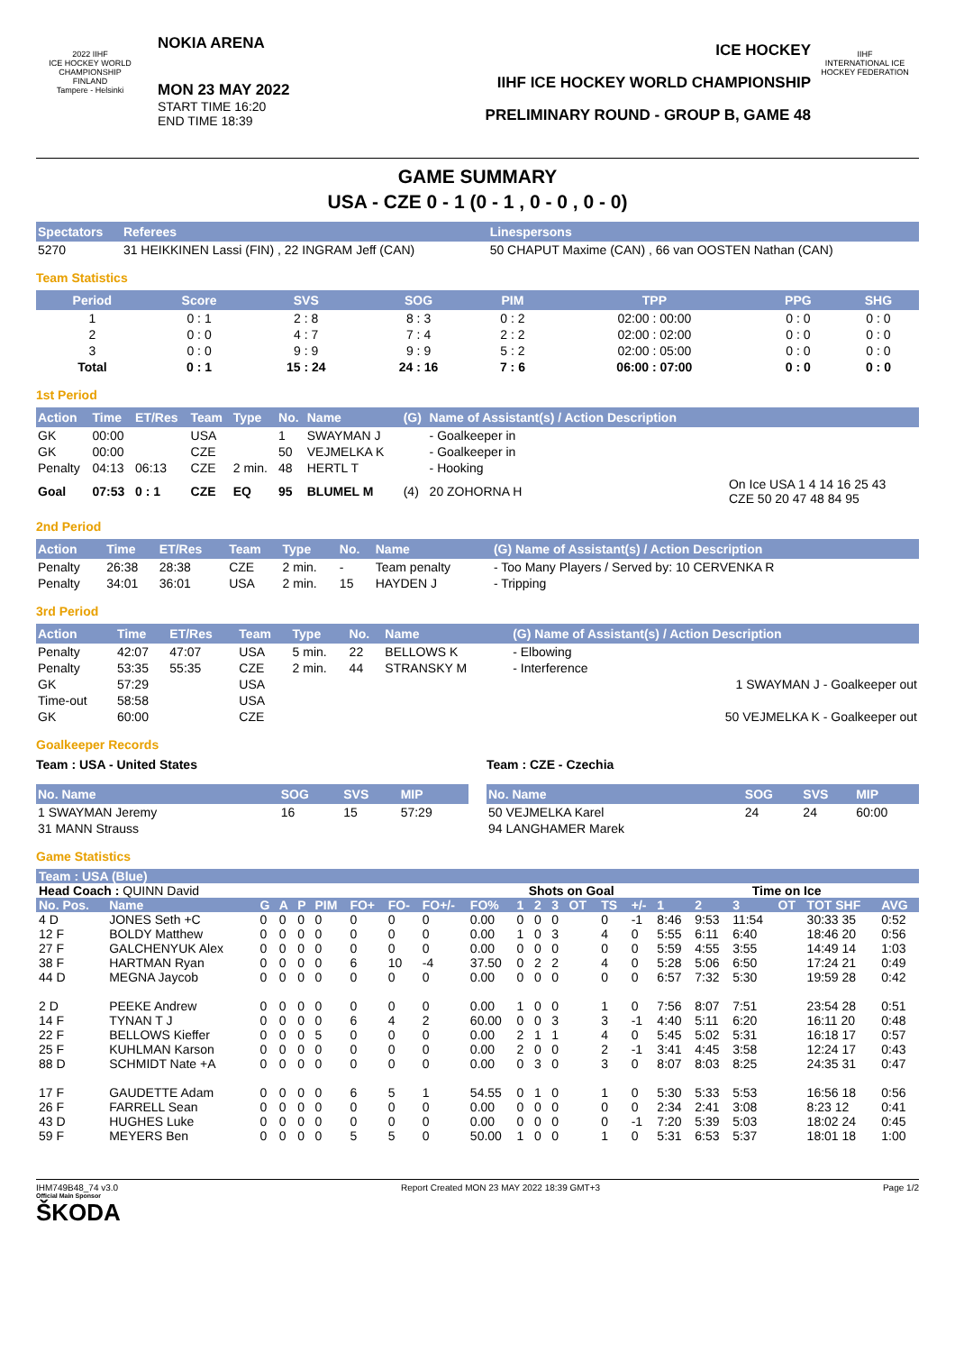2022 IIHF
ICE HOCKEY WORLD CHAMPIONSHIP
FINLAND
Tampere - Helsinki
NOKIA ARENA
MON 23 MAY 2022
START TIME 16:20
END TIME 18:39
ICE HOCKEY
IIHF ICE HOCKEY WORLD CHAMPIONSHIP
PRELIMINARY ROUND - GROUP B, GAME 48
IIHF
INTERNATIONAL ICE HOCKEY FEDERATION
GAME SUMMARY
USA - CZE 0 - 1 (0 - 1 , 0 - 0 , 0 - 0)
| Spectators | Referees | Linespersons |
| --- | --- | --- |
| 5270 | 31 HEIKKINEN Lassi (FIN) , 22 INGRAM Jeff (CAN) | 50 CHAPUT Maxime (CAN) , 66 van OOSTEN Nathan (CAN) |
Team Statistics
| Period | Score | SVS | SOG | PIM | TPP | PPG | SHG |
| --- | --- | --- | --- | --- | --- | --- | --- |
| 1 | 0 : 1 | 2 : 8 | 8 : 3 | 0 : 2 | 02:00 : 00:00 | 0 : 0 | 0 : 0 |
| 2 | 0 : 0 | 4 : 7 | 7 : 4 | 2 : 2 | 02:00 : 02:00 | 0 : 0 | 0 : 0 |
| 3 | 0 : 0 | 9 : 9 | 9 : 9 | 5 : 2 | 02:00 : 05:00 | 0 : 0 | 0 : 0 |
| Total | 0 : 1 | 15 : 24 | 24 : 16 | 7 : 6 | 06:00 : 07:00 | 0 : 0 | 0 : 0 |
1st Period
| Action | Time | ET/Res | Team | Type | No. | Name | (G) | Name of Assistant(s) / Action Description | |
| --- | --- | --- | --- | --- | --- | --- | --- | --- | --- |
| GK | 00:00 | | USA | | 1 | SWAYMAN J | | - Goalkeeper in | |
| GK | 00:00 | | CZE | | 50 | VEJMELKA K | | - Goalkeeper in | |
| Penalty | 04:13 | 06:13 | CZE | 2 min. | 48 | HERTL T | | - Hooking | |
| Goal | 07:53 | 0 : 1 | CZE | EQ | 95 | BLUMEL M | (4) | 20 ZOHORNA H | On Ice USA 1 4 14 16 25 43 CZE 50 20 47 48 84 95 |
2nd Period
| Action | Time | ET/Res | Team | Type | No. | Name | (G) Name of Assistant(s) / Action Description |
| --- | --- | --- | --- | --- | --- | --- | --- |
| Penalty | 26:38 | 28:38 | CZE | 2 min. | - | Team penalty | - Too Many Players / Served by: 10 CERVENKA R |
| Penalty | 34:01 | 36:01 | USA | 2 min. | 15 | HAYDEN J | - Tripping |
3rd Period
| Action | Time | ET/Res | Team | Type | No. | Name | (G) Name of Assistant(s) / Action Description |
| --- | --- | --- | --- | --- | --- | --- | --- |
| Penalty | 42:07 | 47:07 | USA | 5 min. | 22 | BELLOWS K | - Elbowing |
| Penalty | 53:35 | 55:35 | CZE | 2 min. | 44 | STRANSKY M | - Interference |
| GK | 57:29 | | USA | | | | 1 SWAYMAN J - Goalkeeper out |
| Time-out | 58:58 | | USA | | | | |
| GK | 60:00 | | CZE | | | | 50 VEJMELKA K - Goalkeeper out |
Goalkeeper Records
Team : USA - United States
| No. Name | SOG | SVS | MIP |
| --- | --- | --- | --- |
| 1 SWAYMAN Jeremy | 16 | 15 | 57:29 |
| 31 MANN Strauss | | | |
Team : CZE - Czechia
| No. Name | SOG | SVS | MIP |
| --- | --- | --- | --- |
| 50 VEJMELKA Karel | 24 | 24 | 60:00 |
| 94 LANGHAMER Marek | | | |
Game Statistics
| Team : USA (Blue) | | | | | | | | | | | | | | | | | | | | | |
| --- | --- | --- | --- | --- | --- | --- | --- | --- | --- | --- | --- | --- | --- | --- | --- | --- | --- | --- | --- | --- | --- |
| Head Coach : QUINN David | | | | | | | | | | Shots on Goal | | | | | | Time on Ice | | | | | |
| No. Pos. | Name | G | A | P | PIM | FO+ | FO- | FO+/- | FO% | 1 | 2 | 3 | OT | TS | +/- | 1 | 2 | 3 | OT | TOT SHF | AVG |
| 4 D | JONES Seth +C | 0 | 0 | 0 | 0 | 0 | 0 | 0 | 0.00 | 0 | 0 | 0 | | 0 | -1 | 8:46 | 9:53 | 11:54 | | 30:33 35 | 0:52 |
| 12 F | BOLDY Matthew | 0 | 0 | 0 | 0 | 0 | 0 | 0 | 0.00 | 1 | 0 | 3 | | 4 | 0 | 5:55 | 6:11 | 6:40 | | 18:46 20 | 0:56 |
| 27 F | GALCHENYUK Alex | 0 | 0 | 0 | 0 | 0 | 0 | 0 | 0.00 | 0 | 0 | 0 | | 0 | 0 | 5:59 | 4:55 | 3:55 | | 14:49 14 | 1:03 |
| 38 F | HARTMAN Ryan | 0 | 0 | 0 | 0 | 6 | 10 | -4 | 37.50 | 0 | 2 | 2 | | 4 | 0 | 5:28 | 5:06 | 6:50 | | 17:24 21 | 0:49 |
| 44 D | MEGNA Jaycob | 0 | 0 | 0 | 0 | 0 | 0 | 0 | 0.00 | 0 | 0 | 0 | | 0 | 0 | 6:57 | 7:32 | 5:30 | | 19:59 28 | 0:42 |
| 2 D | PEEKE Andrew | 0 | 0 | 0 | 0 | 0 | 0 | 0 | 0.00 | 1 | 0 | 0 | | 1 | 0 | 7:56 | 8:07 | 7:51 | | 23:54 28 | 0:51 |
| 14 F | TYNAN T J | 0 | 0 | 0 | 0 | 6 | 4 | 2 | 60.00 | 0 | 0 | 3 | | 3 | -1 | 4:40 | 5:11 | 6:20 | | 16:11 20 | 0:48 |
| 22 F | BELLOWS Kieffer | 0 | 0 | 0 | 5 | 0 | 0 | 0 | 0.00 | 2 | 1 | 1 | | 4 | 0 | 5:45 | 5:02 | 5:31 | | 16:18 17 | 0:57 |
| 25 F | KUHLMAN Karson | 0 | 0 | 0 | 0 | 0 | 0 | 0 | 0.00 | 2 | 0 | 0 | | 2 | -1 | 3:41 | 4:45 | 3:58 | | 12:24 17 | 0:43 |
| 88 D | SCHMIDT Nate +A | 0 | 0 | 0 | 0 | 0 | 0 | 0 | 0.00 | 0 | 3 | 0 | | 3 | 0 | 8:07 | 8:03 | 8:25 | | 24:35 31 | 0:47 |
| 17 F | GAUDETTE Adam | 0 | 0 | 0 | 0 | 6 | 5 | 1 | 54.55 | 0 | 1 | 0 | | 1 | 0 | 5:30 | 5:33 | 5:53 | | 16:56 18 | 0:56 |
| 26 F | FARRELL Sean | 0 | 0 | 0 | 0 | 0 | 0 | 0 | 0.00 | 0 | 0 | 0 | | 0 | 0 | 2:34 | 2:41 | 3:08 | | 8:23 12 | 0:41 |
| 43 D | HUGHES Luke | 0 | 0 | 0 | 0 | 0 | 0 | 0 | 0.00 | 0 | 0 | 0 | | 0 | -1 | 7:20 | 5:39 | 5:03 | | 18:02 24 | 0:45 |
| 59 F | MEYERS Ben | 0 | 0 | 0 | 0 | 5 | 5 | 0 | 50.00 | 1 | 0 | 0 | | 1 | 0 | 5:31 | 6:53 | 5:37 | | 18:01 18 | 1:00 |
IHM749B48_74 v3.0 Report Created MON 23 MAY 2022 18:39 GMT+3 Page 1/2
Official Main Sponsor
ŠKODA